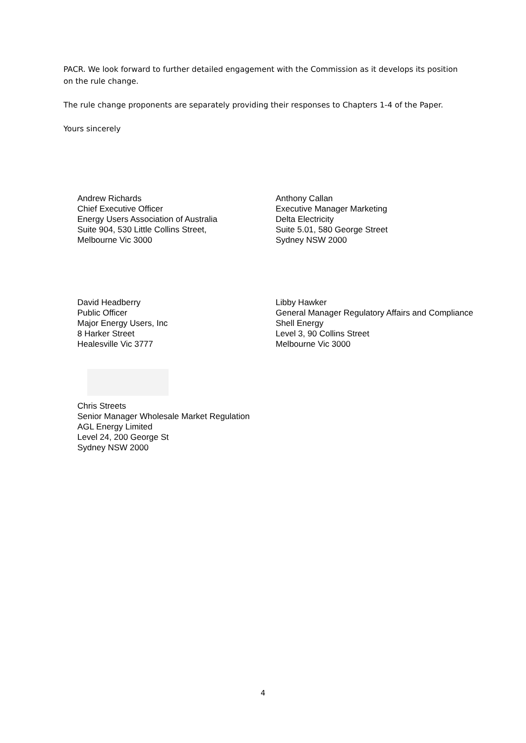PACR. We look forward to further detailed engagement with the Commission as it develops its position on the rule change.
The rule change proponents are separately providing their responses to Chapters 1-4 of the Paper.
Yours sincerely
Andrew Richards
Chief Executive Officer
Energy Users Association of Australia
Suite 904, 530 Little Collins Street,
Melbourne Vic 3000
Anthony Callan
Executive Manager Marketing
Delta Electricity
Suite 5.01, 580 George Street
Sydney NSW 2000
David Headberry
Public Officer
Major Energy Users, Inc
8 Harker Street
Healesville Vic 3777
Libby Hawker
General Manager Regulatory Affairs and Compliance
Shell Energy
Level 3, 90 Collins Street
Melbourne Vic 3000
Chris Streets
Senior Manager Wholesale Market Regulation
AGL Energy Limited
Level 24, 200 George St
Sydney NSW 2000
4